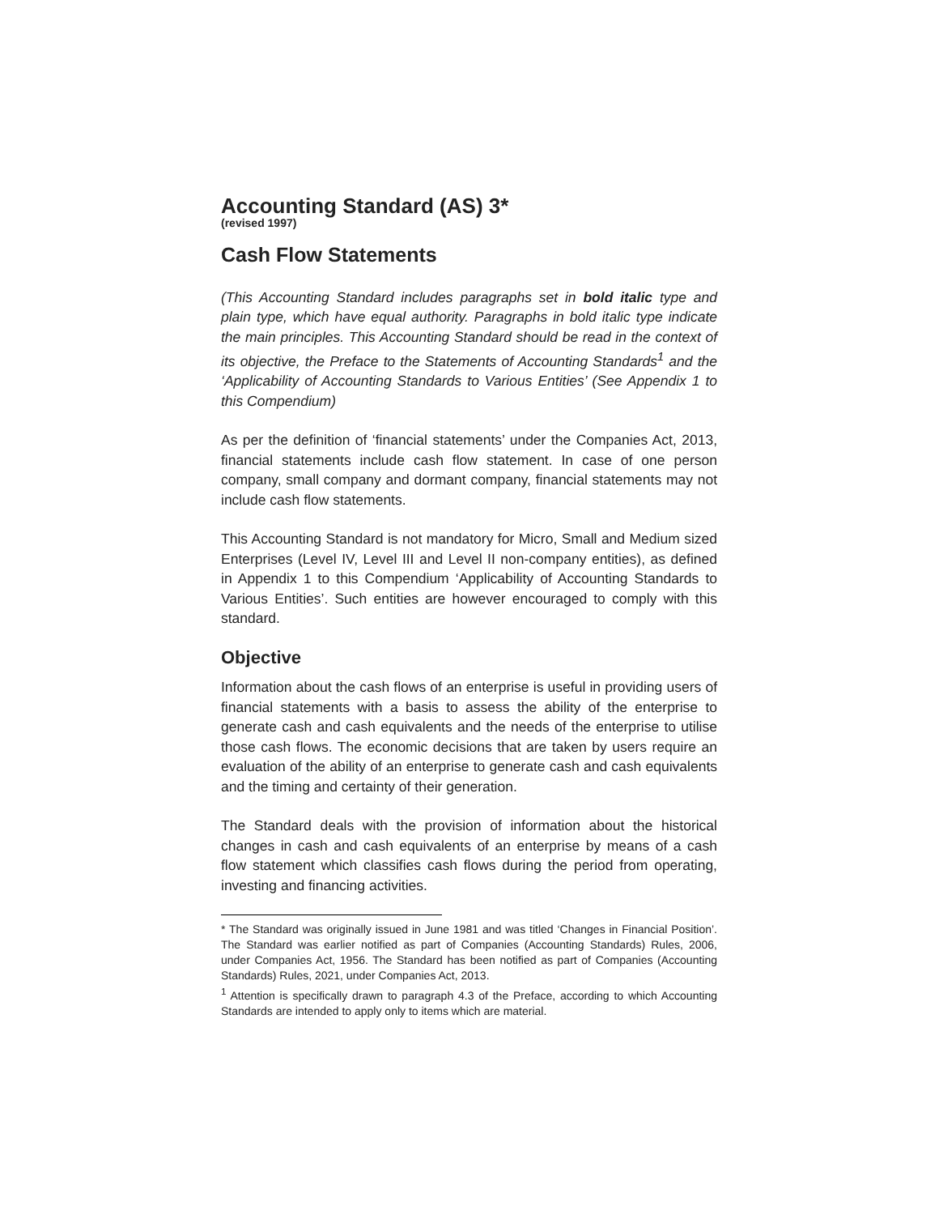Accounting Standard (AS) 3*
(revised 1997)
Cash Flow Statements
(This Accounting Standard includes paragraphs set in bold italic type and plain type, which have equal authority. Paragraphs in bold italic type indicate the main principles. This Accounting Standard should be read in the context of its objective, the Preface to the Statements of Accounting Standards<sup>1</sup> and the ‘Applicability of Accounting Standards to Various Entities’ (See Appendix 1 to this Compendium)
As per the definition of ‘financial statements’ under the Companies Act, 2013, financial statements include cash flow statement. In case of one person company, small company and dormant company, financial statements may not include cash flow statements.
This Accounting Standard is not mandatory for Micro, Small and Medium sized Enterprises (Level IV, Level III and Level II non-company entities), as defined in Appendix 1 to this Compendium ‘Applicability of Accounting Standards to Various Entities’. Such entities are however encouraged to comply with this standard.
Objective
Information about the cash flows of an enterprise is useful in providing users of financial statements with a basis to assess the ability of the enterprise to generate cash and cash equivalents and the needs of the enterprise to utilise those cash flows. The economic decisions that are taken by users require an evaluation of the ability of an enterprise to generate cash and cash equivalents and the timing and certainty of their generation.
The Standard deals with the provision of information about the historical changes in cash and cash equivalents of an enterprise by means of a cash flow statement which classifies cash flows during the period from operating, investing and financing activities.
* The Standard was originally issued in June 1981 and was titled ‘Changes in Financial Position’. The Standard was earlier notified as part of Companies (Accounting Standards) Rules, 2006, under Companies Act, 1956. The Standard has been notified as part of Companies (Accounting Standards) Rules, 2021, under Companies Act, 2013.
<sup>1</sup> Attention is specifically drawn to paragraph 4.3 of the Preface, according to which Accounting Standards are intended to apply only to items which are material.